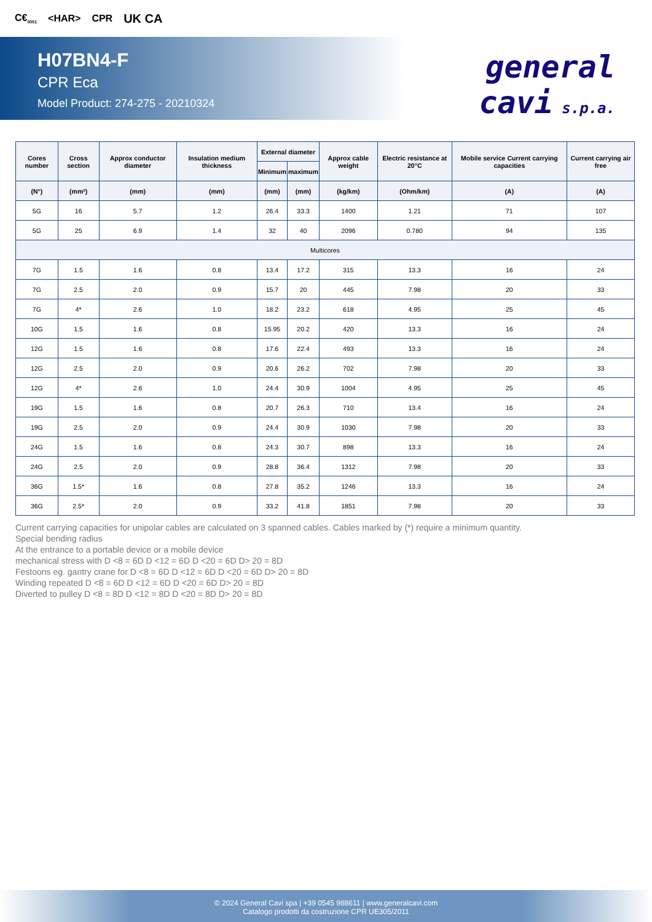C€<sub>0051</sub> <HAR> CPR UK CA
H07BN4-F
CPR Eca
Model Product: 274-275 - 20210324
general
cavi s.p.a.
| Cores number | Cross section | Approx conductor diameter | Insulation medium thickness | External diameter | | Approx cable weight | Electric resistance at 20°C | Mobile service Current carrying capacities | Current carrying air free |
| --- | --- | --- | --- | --- | --- | --- | --- | --- | --- |
| | | | | Minimum | maximum | | | | |
| (N°) | (mm²) | (mm) | (mm) | (mm) | (mm) | (kg/km) | (Ohm/km) | (A) | (A) |
| 5G | 16 | 5.7 | 1.2 | 26.4 | 33.3 | 1400 | 1.21 | 71 | 107 |
| 5G | 25 | 6.9 | 1.4 | 32 | 40 | 2096 | 0.780 | 94 | 135 |
| Multicores | | | | | | | | | |
| 7G | 1.5 | 1.6 | 0.8 | 13.4 | 17.2 | 315 | 13.3 | 16 | 24 |
| 7G | 2.5 | 2.0 | 0.9 | 15.7 | 20 | 445 | 7.98 | 20 | 33 |
| 7G | 4* | 2.6 | 1.0 | 18.2 | 23.2 | 618 | 4.95 | 25 | 45 |
| 10G | 1.5 | 1.6 | 0.8 | 15.95 | 20.2 | 420 | 13.3 | 16 | 24 |
| 12G | 1.5 | 1.6 | 0.8 | 17.6 | 22.4 | 493 | 13.3 | 16 | 24 |
| 12G | 2.5 | 2.0 | 0.9 | 20.6 | 26.2 | 702 | 7.98 | 20 | 33 |
| 12G | 4* | 2.6 | 1.0 | 24.4 | 30.9 | 1004 | 4.95 | 25 | 45 |
| 19G | 1.5 | 1.6 | 0.8 | 20.7 | 26.3 | 710 | 13.4 | 16 | 24 |
| 19G | 2.5 | 2.0 | 0.9 | 24.4 | 30.9 | 1030 | 7.98 | 20 | 33 |
| 24G | 1.5 | 1.6 | 0.8 | 24.3 | 30.7 | 898 | 13.3 | 16 | 24 |
| 24G | 2.5 | 2.0 | 0.9 | 28.8 | 36.4 | 1312 | 7.98 | 20 | 33 |
| 36G | 1.5* | 1.6 | 0.8 | 27.8 | 35.2 | 1246 | 13.3 | 16 | 24 |
| 36G | 2.5* | 2.0 | 0.9 | 33.2 | 41.8 | 1851 | 7.98 | 20 | 33 |
Current carrying capacities for unipolar cables are calculated on 3 spanned cables. Cables marked by (*) require a minimum quantity.
Special bending radius
At the entrance to a portable device or a mobile device
mechanical stress with D <8 = 6D D <12 = 6D D <20 = 6D D> 20 = 8D
Festoons eg. gantry crane for D <8 = 6D D <12 = 6D D <20 = 6D D> 20 = 8D
Winding repeated D <8 = 6D D <12 = 6D D <20 = 6D D> 20 = 8D
Diverted to pulley D <8 = 8D D <12 = 8D D <20 = 8D D> 20 = 8D
© 2024 General Cavi spa | +39 0545 988611 | www.generalcavi.com
Catalogo prodotti da costruzione CPR UE305/2011